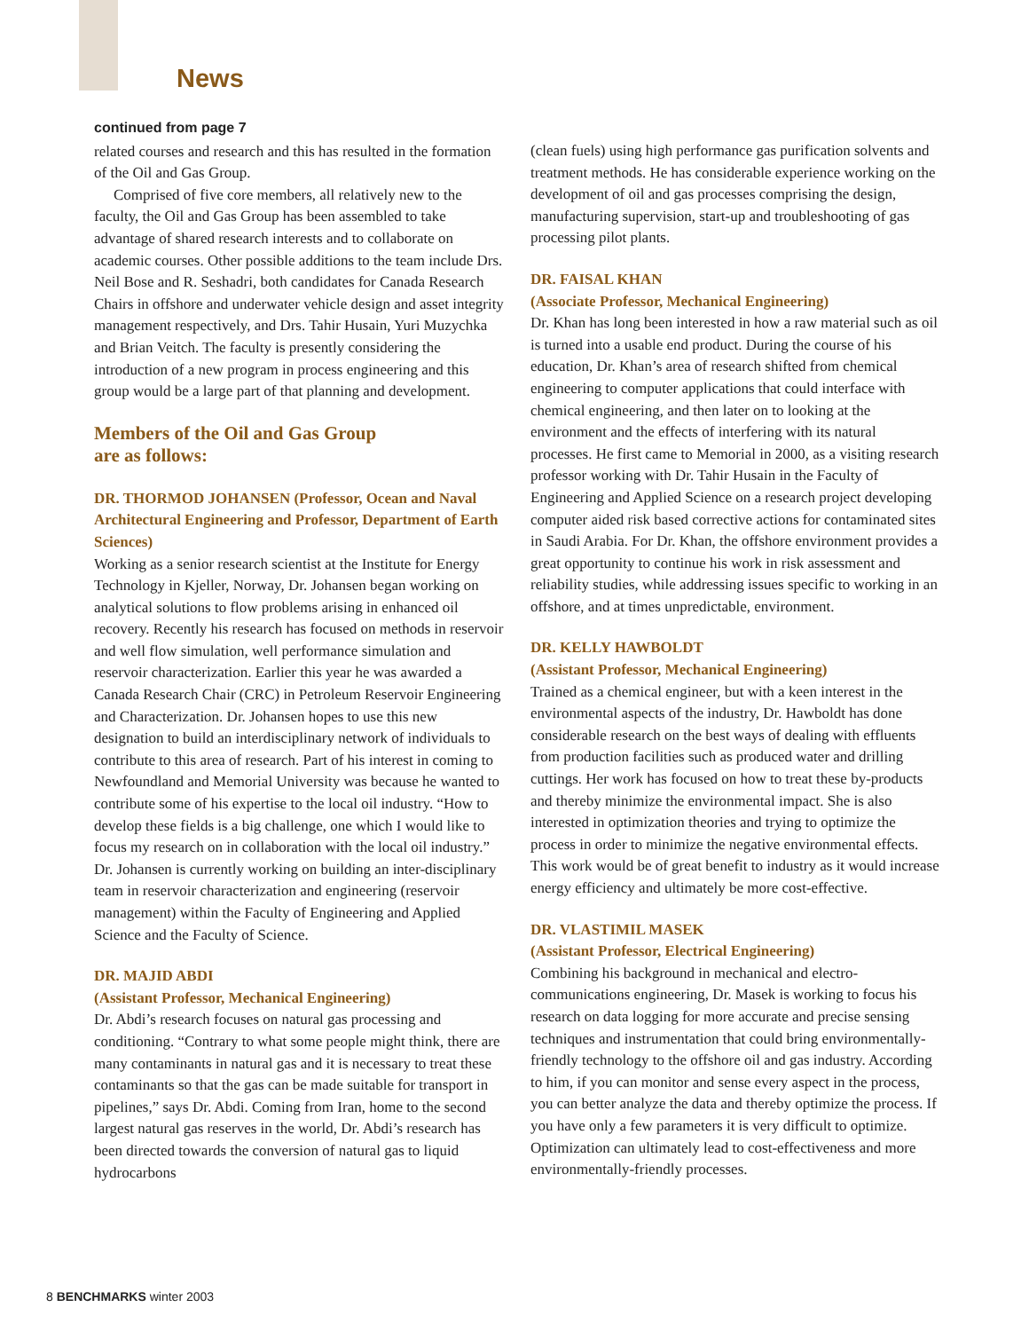News
continued from page 7
related courses and research and this has resulted in the formation of the Oil and Gas Group.
Comprised of five core members, all relatively new to the faculty, the Oil and Gas Group has been assembled to take advantage of shared research interests and to collaborate on academic courses. Other possible additions to the team include Drs. Neil Bose and R. Seshadri, both candidates for Canada Research Chairs in offshore and underwater vehicle design and asset integrity management respectively, and Drs. Tahir Husain, Yuri Muzychka and Brian Veitch. The faculty is presently considering the introduction of a new program in process engineering and this group would be a large part of that planning and development.
Members of the Oil and Gas Group
are as follows:
DR. THORMOD JOHANSEN (Professor, Ocean and Naval Architectural Engineering and Professor, Department of Earth Sciences)
Working as a senior research scientist at the Institute for Energy Technology in Kjeller, Norway, Dr. Johansen began working on analytical solutions to flow problems arising in enhanced oil recovery. Recently his research has focused on methods in reservoir and well flow simulation, well performance simulation and reservoir characterization. Earlier this year he was awarded a Canada Research Chair (CRC) in Petroleum Reservoir Engineering and Characterization. Dr. Johansen hopes to use this new designation to build an interdisciplinary network of individuals to contribute to this area of research. Part of his interest in coming to Newfoundland and Memorial University was because he wanted to contribute some of his expertise to the local oil industry. “How to develop these fields is a big challenge, one which I would like to focus my research on in collaboration with the local oil industry.” Dr. Johansen is currently working on building an inter-disciplinary team in reservoir characterization and engineering (reservoir management) within the Faculty of Engineering and Applied Science and the Faculty of Science.
DR. MAJID ABDI
(Assistant Professor, Mechanical Engineering)
Dr. Abdi’s research focuses on natural gas processing and conditioning. “Contrary to what some people might think, there are many contaminants in natural gas and it is necessary to treat these contaminants so that the gas can be made suitable for transport in pipelines,” says Dr. Abdi. Coming from Iran, home to the second largest natural gas reserves in the world, Dr. Abdi’s research has been directed towards the conversion of natural gas to liquid hydrocarbons
(clean fuels) using high performance gas purification solvents and treatment methods. He has considerable experience working on the development of oil and gas processes comprising the design, manufacturing supervision, start-up and troubleshooting of gas processing pilot plants.
DR. FAISAL KHAN
(Associate Professor, Mechanical Engineering)
Dr. Khan has long been interested in how a raw material such as oil is turned into a usable end product. During the course of his education, Dr. Khan’s area of research shifted from chemical engineering to computer applications that could interface with chemical engineering, and then later on to looking at the environment and the effects of interfering with its natural processes. He first came to Memorial in 2000, as a visiting research professor working with Dr. Tahir Husain in the Faculty of Engineering and Applied Science on a research project developing computer aided risk based corrective actions for contaminated sites in Saudi Arabia. For Dr. Khan, the offshore environment provides a great opportunity to continue his work in risk assessment and reliability studies, while addressing issues specific to working in an offshore, and at times unpredictable, environment.
DR. KELLY HAWBOLDT
(Assistant Professor, Mechanical Engineering)
Trained as a chemical engineer, but with a keen interest in the environmental aspects of the industry, Dr. Hawboldt has done considerable research on the best ways of dealing with effluents from production facilities such as produced water and drilling cuttings. Her work has focused on how to treat these by-products and thereby minimize the environmental impact. She is also interested in optimization theories and trying to optimize the process in order to minimize the negative environmental effects. This work would be of great benefit to industry as it would increase energy efficiency and ultimately be more cost-effective.
DR. VLASTIMIL MASEK
(Assistant Professor, Electrical Engineering)
Combining his background in mechanical and electro-communications engineering, Dr. Masek is working to focus his research on data logging for more accurate and precise sensing techniques and instrumentation that could bring environmentally-friendly technology to the offshore oil and gas industry. According to him, if you can monitor and sense every aspect in the process, you can better analyze the data and thereby optimize the process. If you have only a few parameters it is very difficult to optimize. Optimization can ultimately lead to cost-effectiveness and more environmentally-friendly processes.
8 BENCHMARKS winter 2003